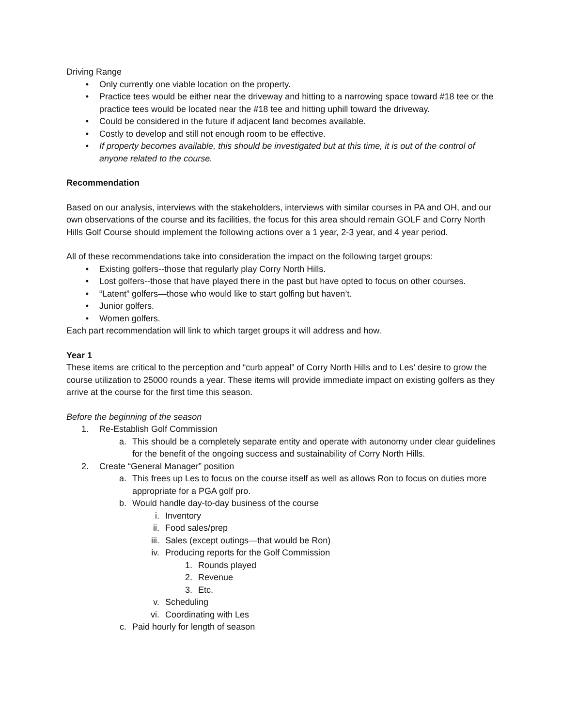Driving Range
• Only currently one viable location on the property.
• Practice tees would be either near the driveway and hitting to a narrowing space toward #18 tee or the practice tees would be located near the #18 tee and hitting uphill toward the driveway.
• Could be considered in the future if adjacent land becomes available.
• Costly to develop and still not enough room to be effective.
• If property becomes available, this should be investigated but at this time, it is out of the control of anyone related to the course.
Recommendation
Based on our analysis, interviews with the stakeholders, interviews with similar courses in PA and OH, and our own observations of the course and its facilities, the focus for this area should remain GOLF and Corry North Hills Golf Course should implement the following actions over a 1 year, 2-3 year, and 4 year period.
All of these recommendations take into consideration the impact on the following target groups:
• Existing golfers--those that regularly play Corry North Hills.
• Lost golfers--those that have played there in the past but have opted to focus on other courses.
• “Latent” golfers—those who would like to start golfing but haven’t.
• Junior golfers.
• Women golfers.
Each part recommendation will link to which target groups it will address and how.
Year 1
These items are critical to the perception and “curb appeal” of Corry North Hills and to Les’ desire to grow the course utilization to 25000 rounds a year. These items will provide immediate impact on existing golfers as they arrive at the course for the first time this season.
Before the beginning of the season
1. Re-Establish Golf Commission
a. This should be a completely separate entity and operate with autonomy under clear guidelines for the benefit of the ongoing success and sustainability of Corry North Hills.
2. Create “General Manager” position
a. This frees up Les to focus on the course itself as well as allows Ron to focus on duties more appropriate for a PGA golf pro.
b. Would handle day-to-day business of the course
i. Inventory
ii. Food sales/prep
iii. Sales (except outings—that would be Ron)
iv. Producing reports for the Golf Commission
1. Rounds played
2. Revenue
3. Etc.
v. Scheduling
vi. Coordinating with Les
c. Paid hourly for length of season